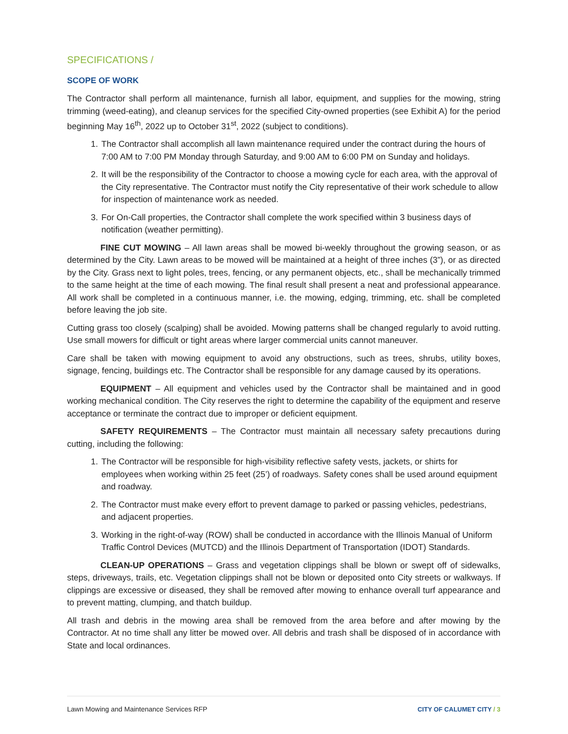SPECIFICATIONS /
SCOPE OF WORK
The Contractor shall perform all maintenance, furnish all labor, equipment, and supplies for the mowing, string trimming (weed-eating), and cleanup services for the specified City-owned properties (see Exhibit A) for the period beginning May 16<sup>th</sup>, 2022 up to October 31<sup>st</sup>, 2022 (subject to conditions).
1. The Contractor shall accomplish all lawn maintenance required under the contract during the hours of 7:00 AM to 7:00 PM Monday through Saturday, and 9:00 AM to 6:00 PM on Sunday and holidays.
2. It will be the responsibility of the Contractor to choose a mowing cycle for each area, with the approval of the City representative. The Contractor must notify the City representative of their work schedule to allow for inspection of maintenance work as needed.
3. For On-Call properties, the Contractor shall complete the work specified within 3 business days of notification (weather permitting).
FINE CUT MOWING – All lawn areas shall be mowed bi-weekly throughout the growing season, or as determined by the City. Lawn areas to be mowed will be maintained at a height of three inches (3”), or as directed by the City. Grass next to light poles, trees, fencing, or any permanent objects, etc., shall be mechanically trimmed to the same height at the time of each mowing. The final result shall present a neat and professional appearance. All work shall be completed in a continuous manner, i.e. the mowing, edging, trimming, etc. shall be completed before leaving the job site.
Cutting grass too closely (scalping) shall be avoided. Mowing patterns shall be changed regularly to avoid rutting. Use small mowers for difficult or tight areas where larger commercial units cannot maneuver.
Care shall be taken with mowing equipment to avoid any obstructions, such as trees, shrubs, utility boxes, signage, fencing, buildings etc. The Contractor shall be responsible for any damage caused by its operations.
EQUIPMENT – All equipment and vehicles used by the Contractor shall be maintained and in good working mechanical condition. The City reserves the right to determine the capability of the equipment and reserve acceptance or terminate the contract due to improper or deficient equipment.
SAFETY REQUIREMENTS – The Contractor must maintain all necessary safety precautions during cutting, including the following:
1. The Contractor will be responsible for high-visibility reflective safety vests, jackets, or shirts for employees when working within 25 feet (25’) of roadways. Safety cones shall be used around equipment and roadway.
2. The Contractor must make every effort to prevent damage to parked or passing vehicles, pedestrians, and adjacent properties.
3. Working in the right-of-way (ROW) shall be conducted in accordance with the Illinois Manual of Uniform Traffic Control Devices (MUTCD) and the Illinois Department of Transportation (IDOT) Standards.
CLEAN-UP OPERATIONS – Grass and vegetation clippings shall be blown or swept off of sidewalks, steps, driveways, trails, etc. Vegetation clippings shall not be blown or deposited onto City streets or walkways. If clippings are excessive or diseased, they shall be removed after mowing to enhance overall turf appearance and to prevent matting, clumping, and thatch buildup.
All trash and debris in the mowing area shall be removed from the area before and after mowing by the Contractor. At no time shall any litter be mowed over. All debris and trash shall be disposed of in accordance with State and local ordinances.
Lawn Mowing and Maintenance Services RFP CITY OF CALUMET CITY / 3